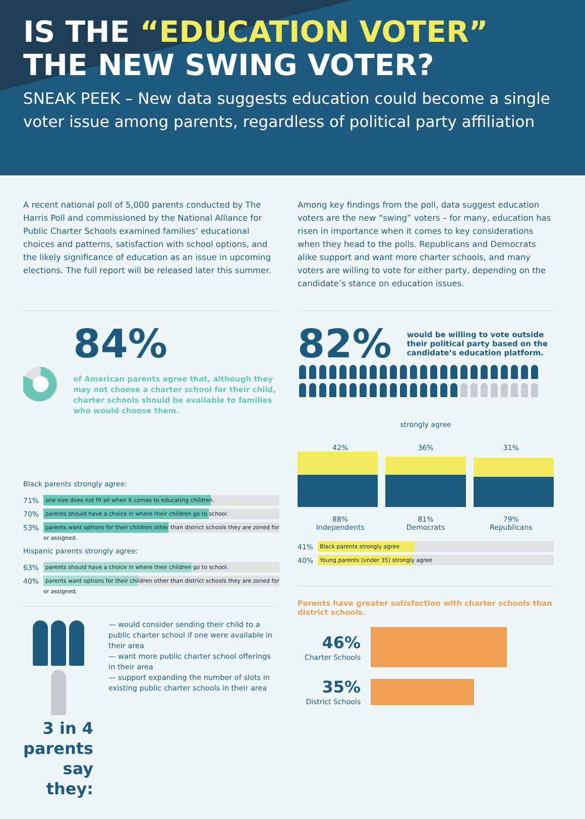IS THE “EDUCATION VOTER”
THE NEW SWING VOTER?
SNEAK PEEK – New data suggests education could become a single voter issue among parents, regardless of political party affiliation
A recent national poll of 5,000 parents conducted by The Harris Poll and commissioned by the National Alliance for Public Charter Schools examined families’ educational choices and patterns, satisfaction with school options, and the likely significance of education as an issue in upcoming elections. The full report will be released later this summer.
Among key findings from the poll, data suggest education voters are the new “swing” voters – for many, education has risen in importance when it comes to key considerations when they head to the polls. Republicans and Democrats alike support and want more charter schools, and many voters are willing to vote for either party, depending on the candidate’s stance on education issues.
84%
of American parents agree that, although they may not choose a charter school for their child, charter schools should be available to families who would choose them.
Black parents strongly agree:
71%
one size does not fit all when it comes to educating children.
70%
parents should have a choice in where their children go to school.
53%
parents want options for their children other than district schools they are zoned for or assigned.
Hispanic parents strongly agree:
63%
parents should have a choice in where their children go to school.
40%
parents want options for their children other than district schools they are zoned for or assigned.
3 in 4 parents say they:
— would consider sending their child to a public charter school if one were available in their area
— want more public charter school offerings in their area
— support expanding the number of slots in existing public charter schools in their area
82%
would be willing to vote outside their political party based on the candidate’s education platform.
strongly agree
42% 36% 31%
88%
Independents 81%
Democrats 79%
Republicans
41%
Black parents strongly agree
40%
Young parents (under 35) strongly agree
Parents have greater satisfaction with charter schools than district schools.
46%
Charter Schools
35%
District Schools